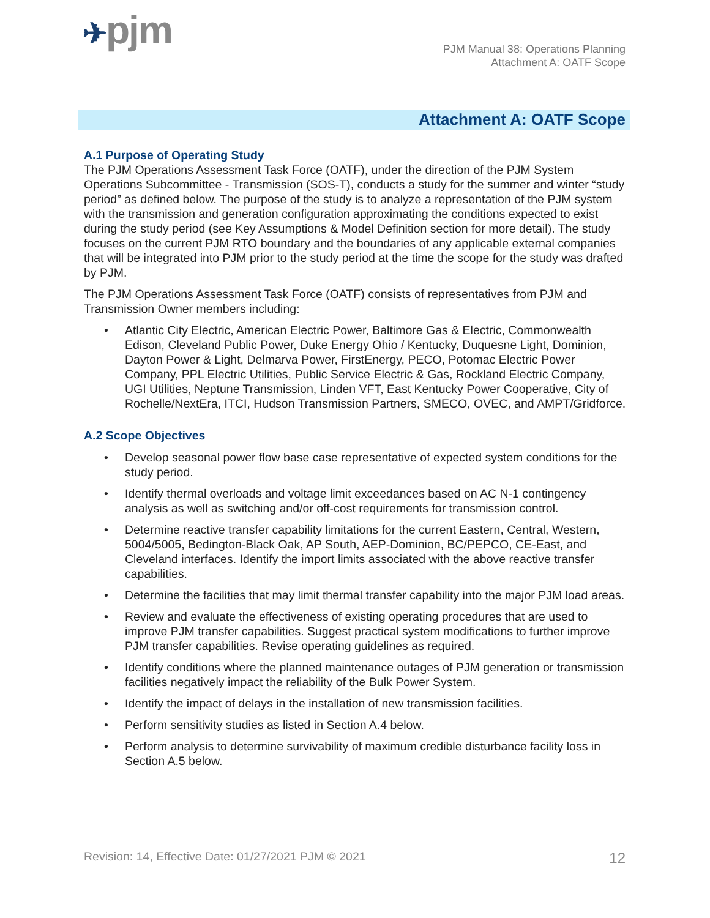✈pjm
PJM Manual 38: Operations Planning
Attachment A: OATF Scope
Attachment A: OATF Scope
A.1 Purpose of Operating Study
The PJM Operations Assessment Task Force (OATF), under the direction of the PJM System Operations Subcommittee - Transmission (SOS-T), conducts a study for the summer and winter “study period” as defined below. The purpose of the study is to analyze a representation of the PJM system with the transmission and generation configuration approximating the conditions expected to exist during the study period (see Key Assumptions & Model Definition section for more detail). The study focuses on the current PJM RTO boundary and the boundaries of any applicable external companies that will be integrated into PJM prior to the study period at the time the scope for the study was drafted by PJM.
The PJM Operations Assessment Task Force (OATF) consists of representatives from PJM and Transmission Owner members including:
• Atlantic City Electric, American Electric Power, Baltimore Gas & Electric, Commonwealth Edison, Cleveland Public Power, Duke Energy Ohio / Kentucky, Duquesne Light, Dominion, Dayton Power & Light, Delmarva Power, FirstEnergy, PECO, Potomac Electric Power Company, PPL Electric Utilities, Public Service Electric & Gas, Rockland Electric Company, UGI Utilities, Neptune Transmission, Linden VFT, East Kentucky Power Cooperative, City of Rochelle/NextEra, ITCI, Hudson Transmission Partners, SMECO, OVEC, and AMPT/Gridforce.
A.2 Scope Objectives
• Develop seasonal power flow base case representative of expected system conditions for the study period.
• Identify thermal overloads and voltage limit exceedances based on AC N-1 contingency analysis as well as switching and/or off-cost requirements for transmission control.
• Determine reactive transfer capability limitations for the current Eastern, Central, Western, 5004/5005, Bedington-Black Oak, AP South, AEP-Dominion, BC/PEPCO, CE-East, and Cleveland interfaces. Identify the import limits associated with the above reactive transfer capabilities.
• Determine the facilities that may limit thermal transfer capability into the major PJM load areas.
• Review and evaluate the effectiveness of existing operating procedures that are used to improve PJM transfer capabilities. Suggest practical system modifications to further improve PJM transfer capabilities. Revise operating guidelines as required.
• Identify conditions where the planned maintenance outages of PJM generation or transmission facilities negatively impact the reliability of the Bulk Power System.
• Identify the impact of delays in the installation of new transmission facilities.
• Perform sensitivity studies as listed in Section A.4 below.
• Perform analysis to determine survivability of maximum credible disturbance facility loss in Section A.5 below.
Revision: 14, Effective Date: 01/27/2021 PJM © 2021 12